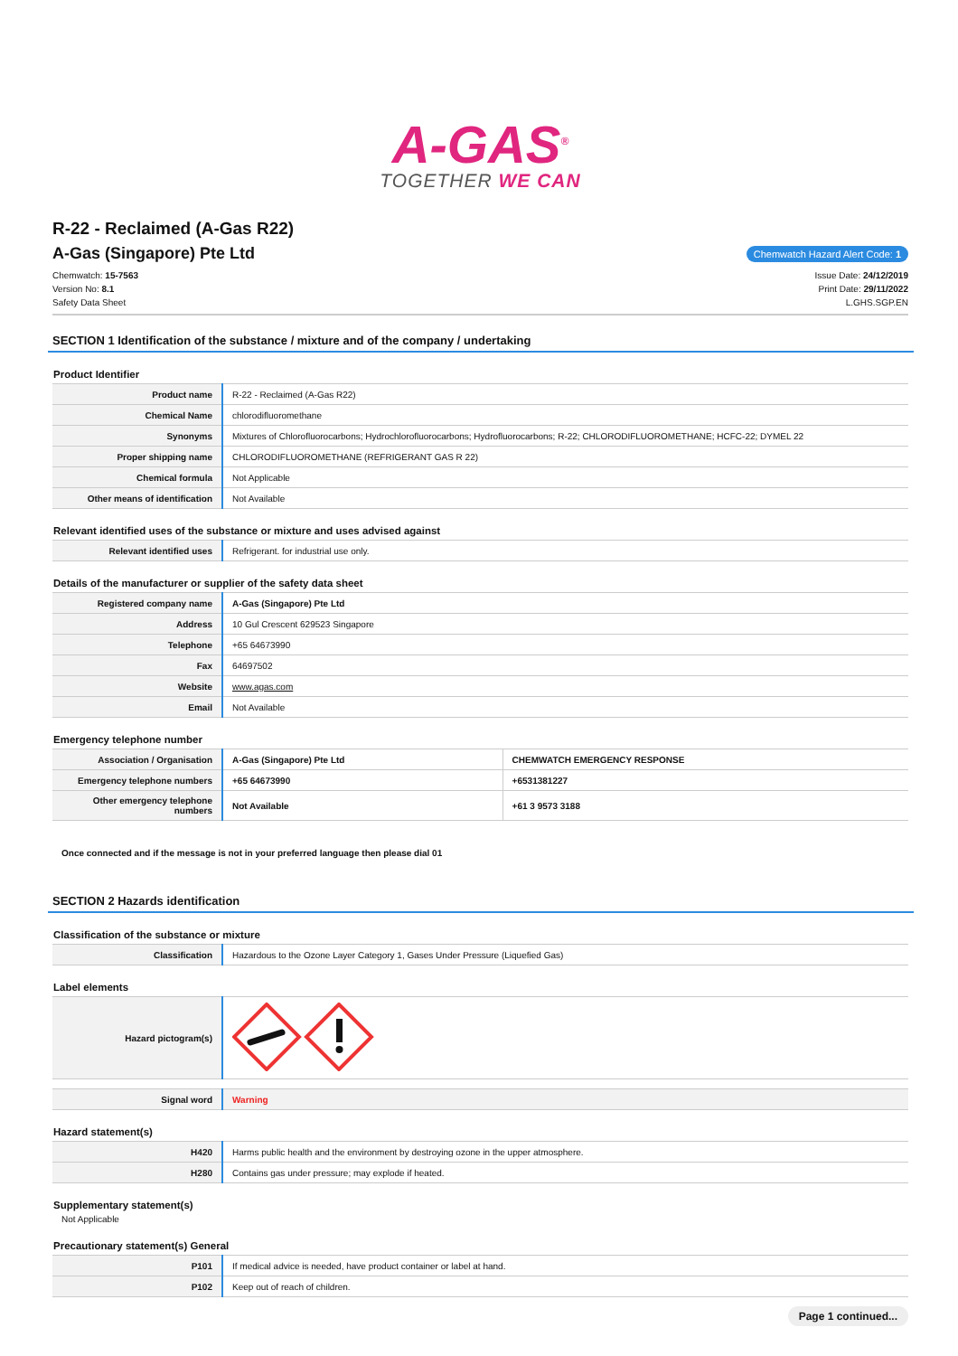A-GAS<sup>®</sup>
TOGETHER WE CAN
R-22 - Reclaimed (A-Gas R22)
A-Gas (Singapore) Pte Ltd
Chemwatch Hazard Alert Code: 1
Chemwatch: 15-7563
Version No: 8.1
Safety Data Sheet
Issue Date: 24/12/2019
Print Date: 29/11/2022
L.GHS.SGP.EN
SECTION 1 Identification of the substance / mixture and of the company / undertaking
Product Identifier
| Product name | R-22 - Reclaimed (A-Gas R22) |
| Chemical Name | chlorodifluoromethane |
| Synonyms | Mixtures of Chlorofluorocarbons; Hydrochlorofluorocarbons; Hydrofluorocarbons; R-22; CHLORODIFLUOROMETHANE; HCFC-22; DYMEL 22 |
| Proper shipping name | CHLORODIFLUOROMETHANE (REFRIGERANT GAS R 22) |
| Chemical formula | Not Applicable |
| Other means of identification | Not Available |
Relevant identified uses of the substance or mixture and uses advised against
| Relevant identified uses | Refrigerant. for industrial use only. |
Details of the manufacturer or supplier of the safety data sheet
| Registered company name | A-Gas (Singapore) Pte Ltd |
| Address | 10 Gul Crescent 629523 Singapore |
| Telephone | +65 64673990 |
| Fax | 64697502 |
| Website | www.agas.com |
| Email | Not Available |
Emergency telephone number
| Association / Organisation | A-Gas (Singapore) Pte Ltd | CHEMWATCH EMERGENCY RESPONSE |
| Emergency telephone numbers | +65 64673990 | +6531381227 |
| Other emergency telephone numbers | Not Available | +61 3 9573 3188 |
Once connected and if the message is not in your preferred language then please dial 01
SECTION 2 Hazards identification
Classification of the substance or mixture
| Classification | Hazardous to the Ozone Layer Category 1, Gases Under Pressure (Liquefied Gas) |
Label elements
| Hazard pictogram(s) | |
| Signal word | Warning |
Hazard statement(s)
| H420 | Harms public health and the environment by destroying ozone in the upper atmosphere. |
| H280 | Contains gas under pressure; may explode if heated. |
Supplementary statement(s)
Not Applicable
Precautionary statement(s) General
| P101 | If medical advice is needed, have product container or label at hand. |
| P102 | Keep out of reach of children. |
Page 1 continued...